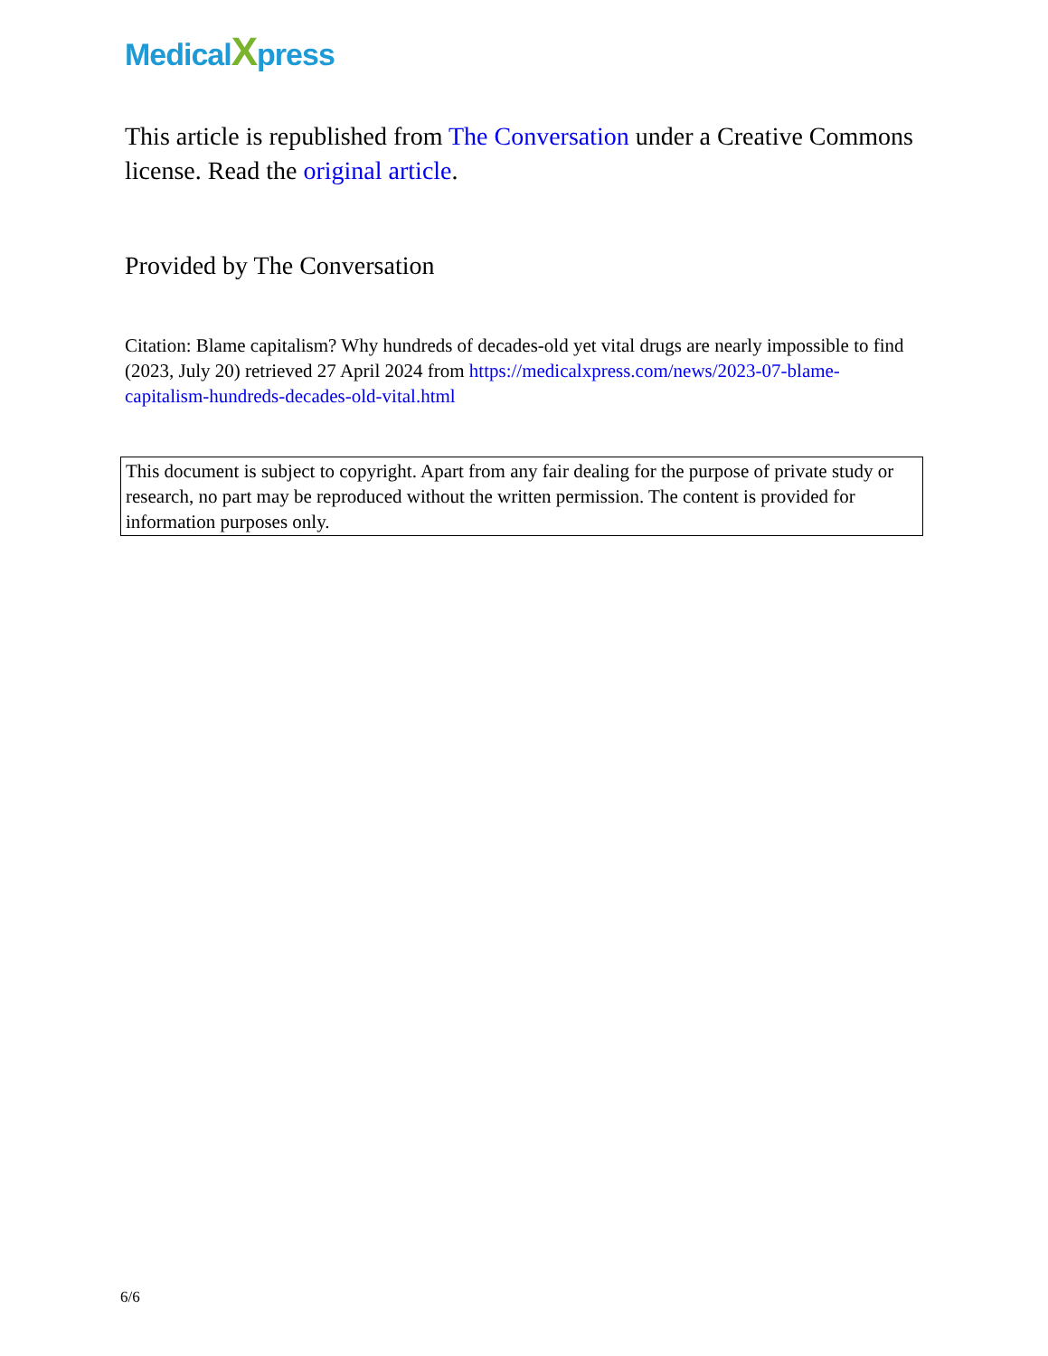MedicalXpress
This article is republished from The Conversation under a Creative Commons license. Read the original article.
Provided by The Conversation
Citation: Blame capitalism? Why hundreds of decades-old yet vital drugs are nearly impossible to find (2023, July 20) retrieved 27 April 2024 from https://medicalxpress.com/news/2023-07-blame-capitalism-hundreds-decades-old-vital.html
This document is subject to copyright. Apart from any fair dealing for the purpose of private study or research, no part may be reproduced without the written permission. The content is provided for information purposes only.
6/6